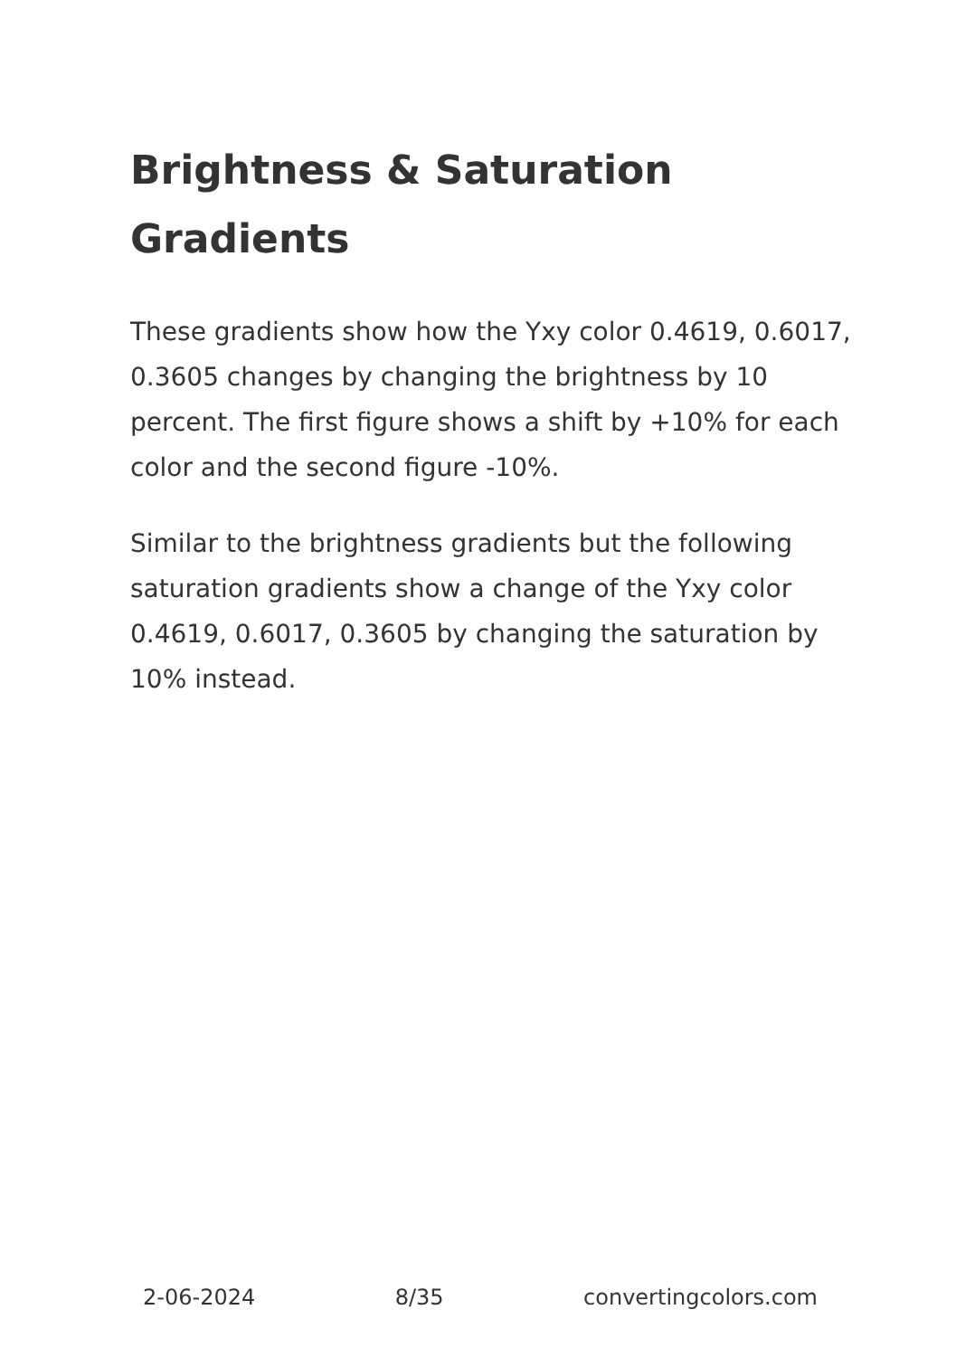Brightness & Saturation Gradients
These gradients show how the Yxy color 0.4619, 0.6017, 0.3605 changes by changing the brightness by 10 percent. The first figure shows a shift by +10% for each color and the second figure -10%.
Similar to the brightness gradients but the following saturation gradients show a change of the Yxy color 0.4619, 0.6017, 0.3605 by changing the saturation by 10% instead.
2-06-2024 8/35 convertingcolors.com